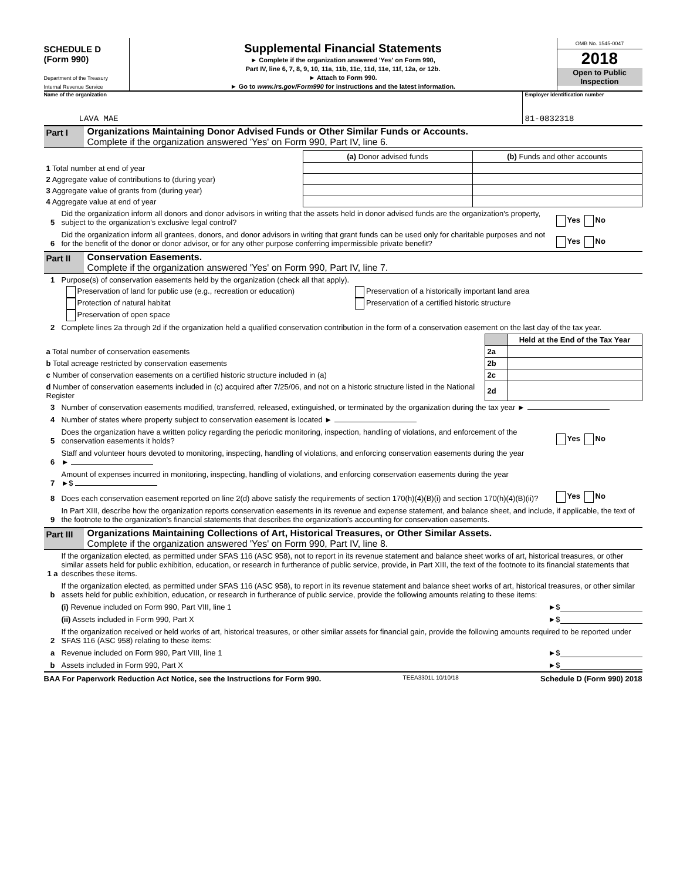SCHEDULE D
(Form 990)
Department of the Treasury
Internal Revenue Service
Supplemental Financial Statements
► Complete if the organization answered 'Yes' on Form 990,
Part IV, line 6, 7, 8, 9, 10, 11a, 11b, 11c, 11d, 11e, 11f, 12a, or 12b.
► Attach to Form 990.
► Go to www.irs.gov/Form990 for instructions and the latest information.
OMB No. 1545-0047
2018
Open to Public
Inspection
Name of the organization
LAVA MAE
Employer identification number
81-0832318
Part I Organizations Maintaining Donor Advised Funds or Other Similar Funds or Accounts.
Complete if the organization answered 'Yes' on Form 990, Part IV, line 6.
| | (a) Donor advised funds | (b) Funds and other accounts |
| --- | --- | --- |
| 1 Total number at end of year | | |
| 2 Aggregate value of contributions to (during year) | | |
| 3 Aggregate value of grants from (during year) | | |
| 4 Aggregate value at end of year | | |
5 Did the organization inform all donors and donor advisors in writing that the assets held in donor advised funds are the organization's property, subject to the organization's exclusive legal control? Yes No
6 Did the organization inform all grantees, donors, and donor advisors in writing that grant funds can be used only for charitable purposes and not for the benefit of the donor or donor advisor, or for any other purpose conferring impermissible private benefit? Yes No
Part II
Conservation Easements.
Complete if the organization answered 'Yes' on Form 990, Part IV, line 7.
1 Purpose(s) of conservation easements held by the organization (check all that apply).
Preservation of land for public use (e.g., recreation or education)
Protection of natural habitat
Preservation of open space
Preservation of a historically important land area
Preservation of a certified historic structure
2 Complete lines 2a through 2d if the organization held a qualified conservation contribution in the form of a conservation easement on the last day of the tax year.
| | | Held at the End of the Tax Year |
| a Total number of conservation easements | 2a | |
| b Total acreage restricted by conservation easements | 2b | |
| c Number of conservation easements on a certified historic structure included in (a) | 2c | |
| d Number of conservation easements included in (c) acquired after 7/25/06, and not on a historic structure listed in the National Register | 2d | |
3 Number of conservation easements modified, transferred, released, extinguished, or terminated by the organization during the tax year ►
4 Number of states where property subject to conservation easement is located ►
5 Does the organization have a written policy regarding the periodic monitoring, inspection, handling of violations, and enforcement of the conservation easements it holds? Yes No
6 Staff and volunteer hours devoted to monitoring, inspecting, handling of violations, and enforcing conservation easements during the year
►
7 Amount of expenses incurred in monitoring, inspecting, handling of violations, and enforcing conservation easements during the year
►$
8 Does each conservation easement reported on line 2(d) above satisfy the requirements of section 170(h)(4)(B)(i) and section 170(h)(4)(B)(ii)? Yes No
9 In Part XIII, describe how the organization reports conservation easements in its revenue and expense statement, and balance sheet, and include, if applicable, the text of the footnote to the organization's financial statements that describes the organization's accounting for conservation easements.
Part III
Organizations Maintaining Collections of Art, Historical Treasures, or Other Similar Assets.
Complete if the organization answered 'Yes' on Form 990, Part IV, line 8.
1 a If the organization elected, as permitted under SFAS 116 (ASC 958), not to report in its revenue statement and balance sheet works of art, historical treasures, or other similar assets held for public exhibition, education, or research in furtherance of public service, provide, in Part XIII, the text of the footnote to its financial statements that describes these items.
b If the organization elected, as permitted under SFAS 116 (ASC 958), to report in its revenue statement and balance sheet works of art, historical treasures, or other similar assets held for public exhibition, education, or research in furtherance of public service, provide the following amounts relating to these items:
(i) Revenue included on Form 990, Part VIII, line 1 ►$
(ii) Assets included in Form 990, Part X ►$
2 If the organization received or held works of art, historical treasures, or other similar assets for financial gain, provide the following amounts required to be reported under SFAS 116 (ASC 958) relating to these items:
a Revenue included on Form 990, Part VIII, line 1 ►$
b Assets included in Form 990, Part X ►$
BAA For Paperwork Reduction Act Notice, see the Instructions for Form 990. TEEA3301L 10/10/18 Schedule D (Form 990) 2018